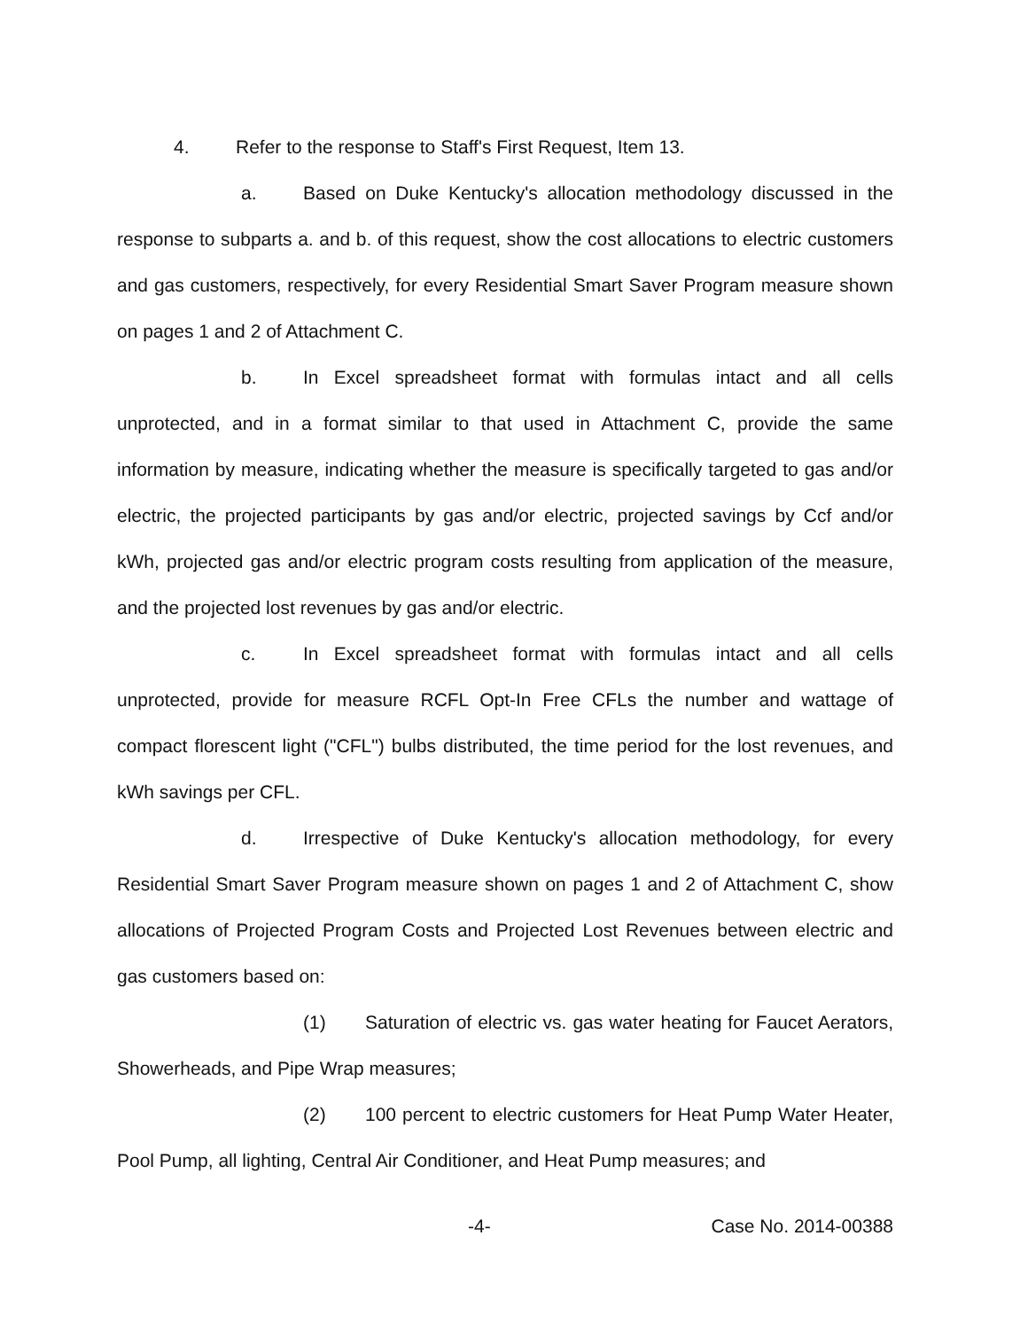4. Refer to the response to Staff's First Request, Item 13.
a. Based on Duke Kentucky's allocation methodology discussed in the response to subparts a. and b. of this request, show the cost allocations to electric customers and gas customers, respectively, for every Residential Smart Saver Program measure shown on pages 1 and 2 of Attachment C.
b. In Excel spreadsheet format with formulas intact and all cells unprotected, and in a format similar to that used in Attachment C, provide the same information by measure, indicating whether the measure is specifically targeted to gas and/or electric, the projected participants by gas and/or electric, projected savings by Ccf and/or kWh, projected gas and/or electric program costs resulting from application of the measure, and the projected lost revenues by gas and/or electric.
c. In Excel spreadsheet format with formulas intact and all cells unprotected, provide for measure RCFL Opt-In Free CFLs the number and wattage of compact florescent light ("CFL") bulbs distributed, the time period for the lost revenues, and kWh savings per CFL.
d. Irrespective of Duke Kentucky's allocation methodology, for every Residential Smart Saver Program measure shown on pages 1 and 2 of Attachment C, show allocations of Projected Program Costs and Projected Lost Revenues between electric and gas customers based on:
(1) Saturation of electric vs. gas water heating for Faucet Aerators, Showerheads, and Pipe Wrap measures;
(2) 100 percent to electric customers for Heat Pump Water Heater, Pool Pump, all lighting, Central Air Conditioner, and Heat Pump measures; and
-4- Case No. 2014-00388